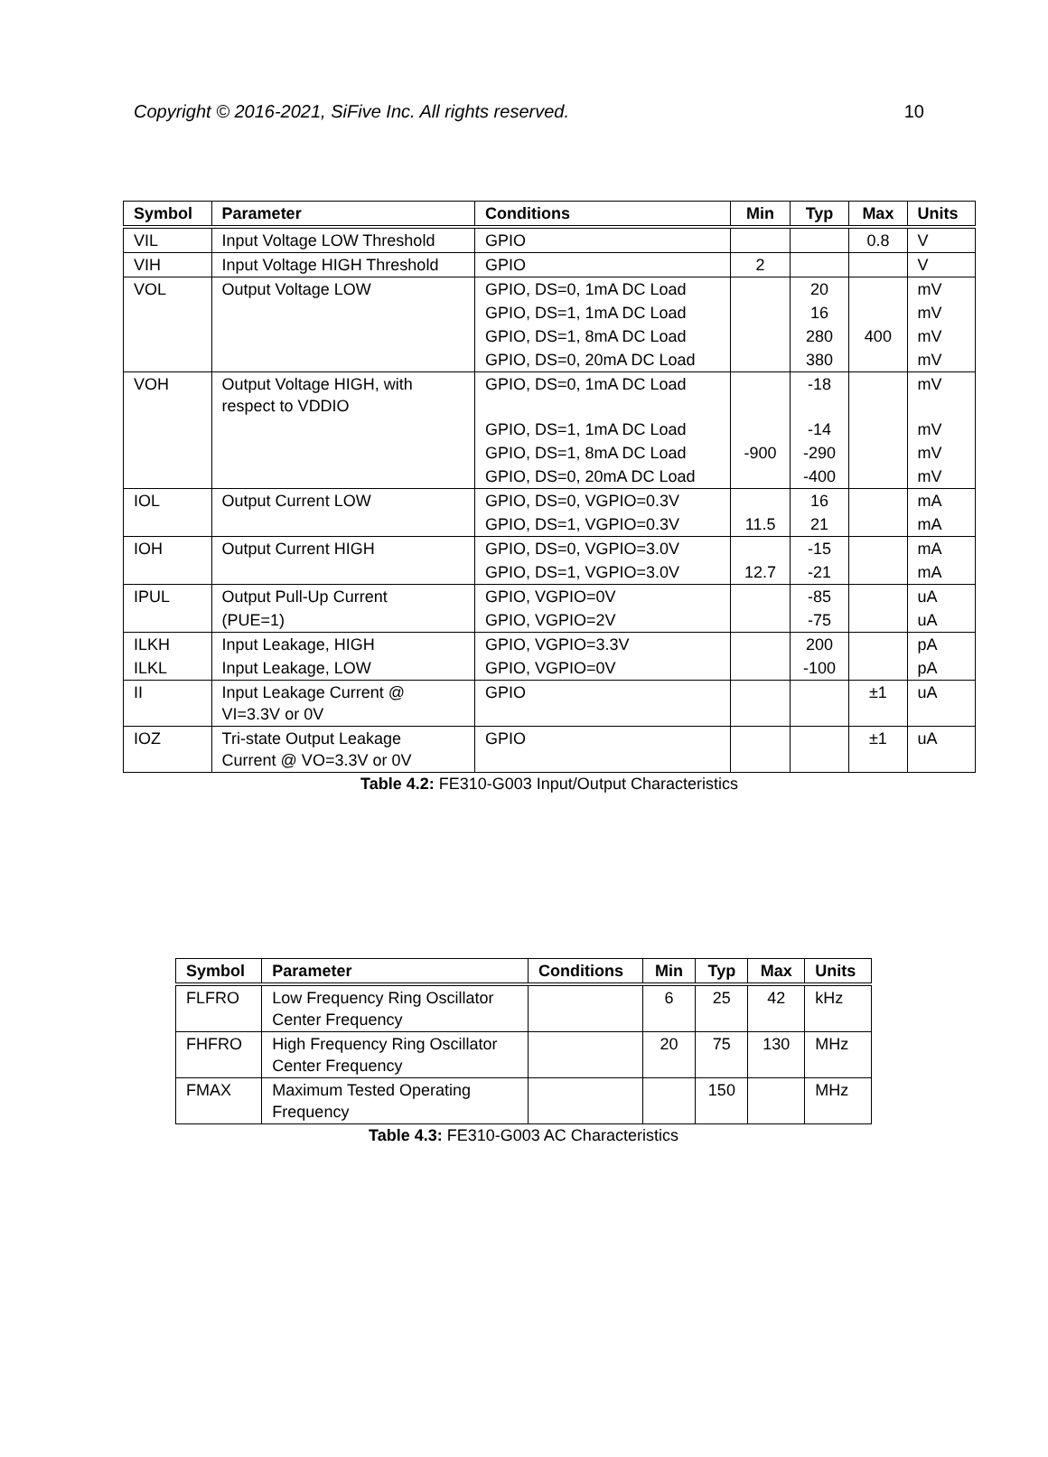Copyright © 2016-2021, SiFive Inc. All rights reserved. 10
| Symbol | Parameter | Conditions | Min | Typ | Max | Units |
| --- | --- | --- | --- | --- | --- | --- |
| VIL | Input Voltage LOW Threshold | GPIO | | | 0.8 | V |
| VIH | Input Voltage HIGH Threshold | GPIO | 2 | | | V |
| VOL | Output Voltage LOW | GPIO, DS=0, 1mA DC Load | | 20 | | mV |
| | | GPIO, DS=1, 1mA DC Load | | 16 | | mV |
| | | GPIO, DS=1, 8mA DC Load | | 280 | 400 | mV |
| | | GPIO, DS=0, 20mA DC Load | | 380 | | mV |
| VOH | Output Voltage HIGH, with respect to VDDIO | GPIO, DS=0, 1mA DC Load | | -18 | | mV |
| | | GPIO, DS=1, 1mA DC Load | | -14 | | mV |
| | | GPIO, DS=1, 8mA DC Load | -900 | -290 | | mV |
| | | GPIO, DS=0, 20mA DC Load | | -400 | | mV |
| IOL | Output Current LOW | GPIO, DS=0, VGPIO=0.3V | | 16 | | mA |
| | | GPIO, DS=1, VGPIO=0.3V | 11.5 | 21 | | mA |
| IOH | Output Current HIGH | GPIO, DS=0, VGPIO=3.0V | | -15 | | mA |
| | | GPIO, DS=1, VGPIO=3.0V | 12.7 | -21 | | mA |
| IPUL | Output Pull-Up Current | GPIO, VGPIO=0V | | -85 | | uA |
| | (PUE=1) | GPIO, VGPIO=2V | | -75 | | uA |
| ILKH | Input Leakage, HIGH | GPIO, VGPIO=3.3V | | 200 | | pA |
| ILKL | Input Leakage, LOW | GPIO, VGPIO=0V | | -100 | | pA |
| II | Input Leakage Current @ VI=3.3V or 0V | GPIO | | | ±1 | uA |
| IOZ | Tri-state Output Leakage Current @ VO=3.3V or 0V | GPIO | | | ±1 | uA |
Table 4.2: FE310-G003 Input/Output Characteristics
| Symbol | Parameter | Conditions | Min | Typ | Max | Units |
| --- | --- | --- | --- | --- | --- | --- |
| FLFRO | Low Frequency Ring Oscillator Center Frequency | | 6 | 25 | 42 | kHz |
| FHFRO | High Frequency Ring Oscillator Center Frequency | | 20 | 75 | 130 | MHz |
| FMAX | Maximum Tested Operating Frequency | | | 150 | | MHz |
Table 4.3: FE310-G003 AC Characteristics